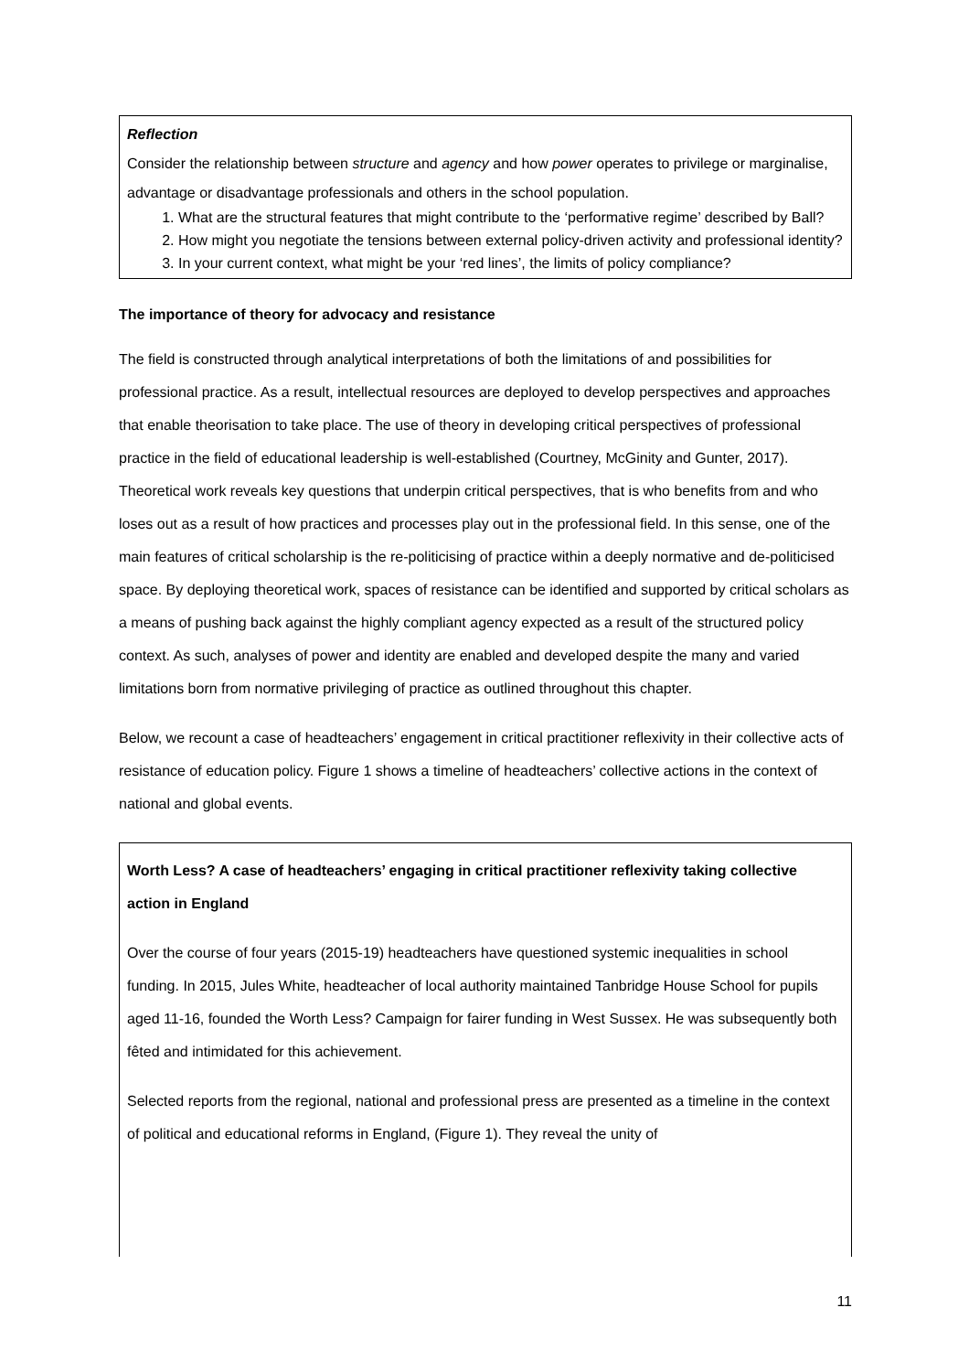Reflection
Consider the relationship between structure and agency and how power operates to privilege or marginalise, advantage or disadvantage professionals and others in the school population.
1. What are the structural features that might contribute to the ‘performative regime’ described by Ball?
2. How might you negotiate the tensions between external policy-driven activity and professional identity?
3. In your current context, what might be your ‘red lines’, the limits of policy compliance?
The importance of theory for advocacy and resistance
The field is constructed through analytical interpretations of both the limitations of and possibilities for professional practice. As a result, intellectual resources are deployed to develop perspectives and approaches that enable theorisation to take place. The use of theory in developing critical perspectives of professional practice in the field of educational leadership is well-established (Courtney, McGinity and Gunter, 2017). Theoretical work reveals key questions that underpin critical perspectives, that is who benefits from and who loses out as a result of how practices and processes play out in the professional field. In this sense, one of the main features of critical scholarship is the re-politicising of practice within a deeply normative and de-politicised space. By deploying theoretical work, spaces of resistance can be identified and supported by critical scholars as a means of pushing back against the highly compliant agency expected as a result of the structured policy context. As such, analyses of power and identity are enabled and developed despite the many and varied limitations born from normative privileging of practice as outlined throughout this chapter.
Below, we recount a case of headteachers’ engagement in critical practitioner reflexivity in their collective acts of resistance of education policy. Figure 1 shows a timeline of headteachers’ collective actions in the context of national and global events.
Worth Less? A case of headteachers’ engaging in critical practitioner reflexivity taking collective action in England
Over the course of four years (2015-19) headteachers have questioned systemic inequalities in school funding. In 2015, Jules White, headteacher of local authority maintained Tanbridge House School for pupils aged 11-16, founded the Worth Less? Campaign for fairer funding in West Sussex. He was subsequently both fêted and intimidated for this achievement.
Selected reports from the regional, national and professional press are presented as a timeline in the context of political and educational reforms in England, (Figure 1). They reveal the unity of
11